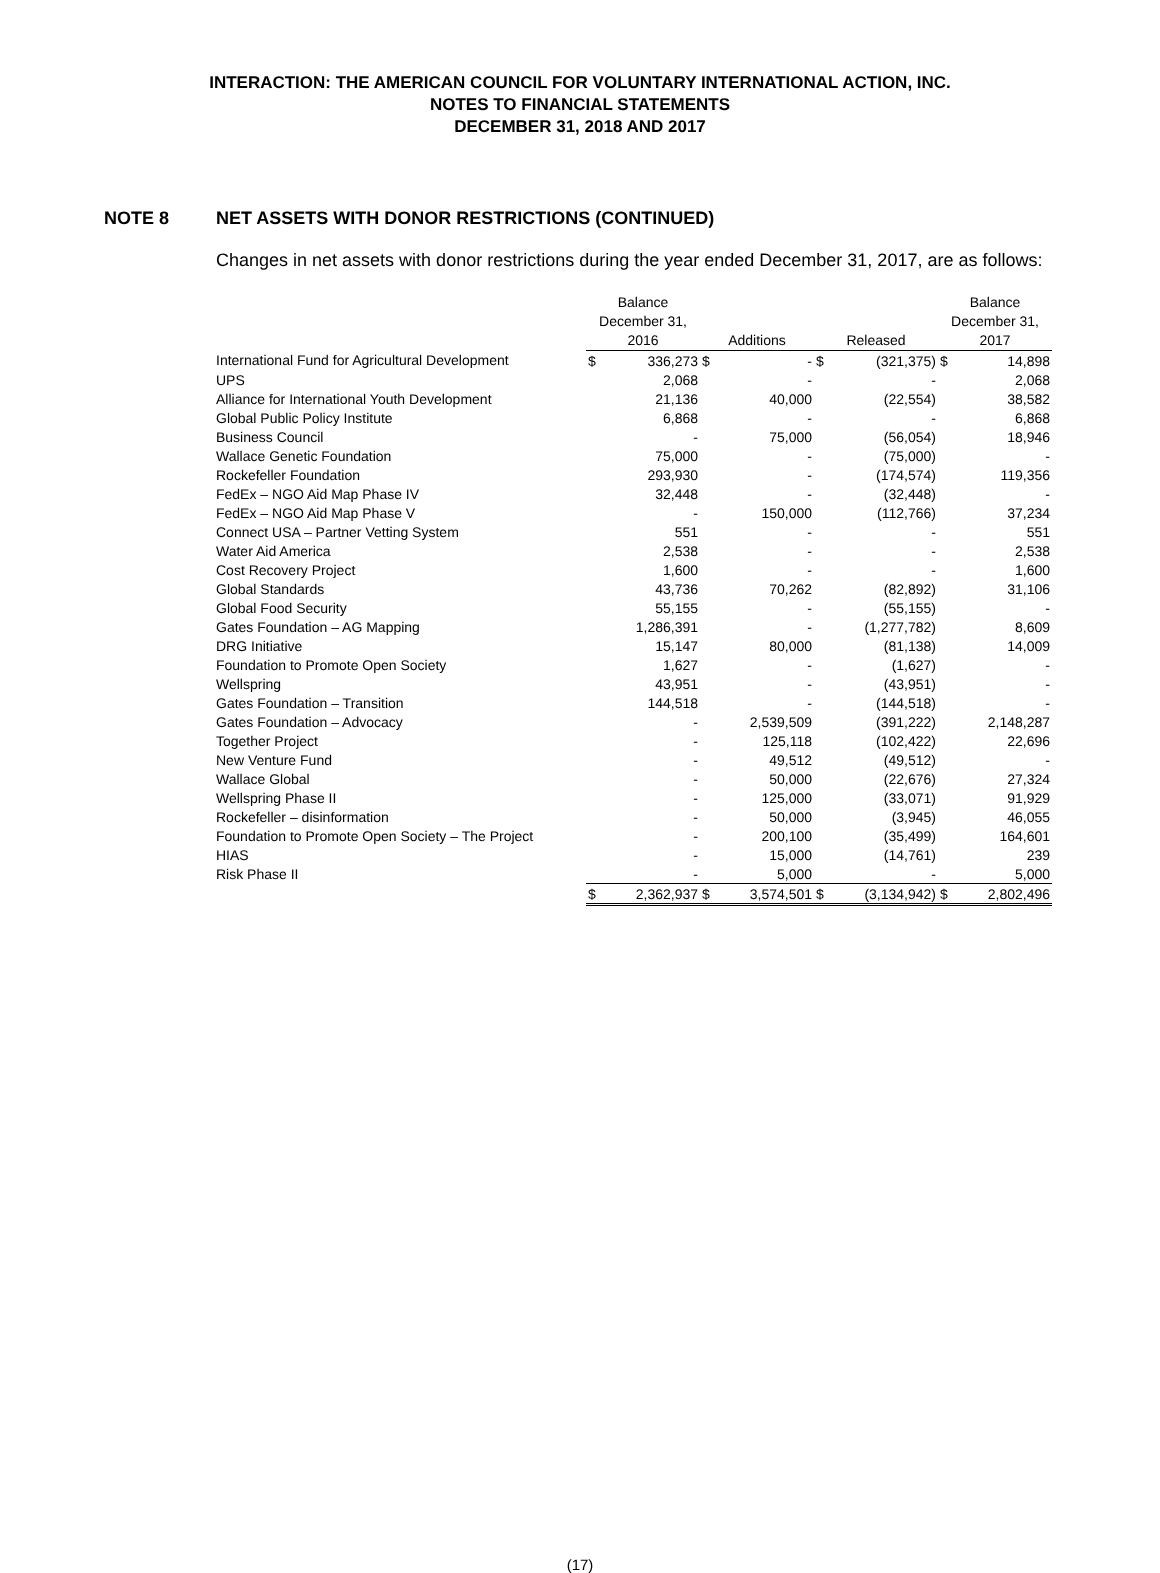INTERACTION: THE AMERICAN COUNCIL FOR VOLUNTARY INTERNATIONAL ACTION, INC.
NOTES TO FINANCIAL STATEMENTS
DECEMBER 31, 2018 AND 2017
NOTE 8 NET ASSETS WITH DONOR RESTRICTIONS (CONTINUED)
Changes in net assets with donor restrictions during the year ended December 31, 2017, are as follows:
| | Balance December 31, 2016 | | Additions | | Released | | Balance December 31, 2017 | |
| --- | --- | --- | --- | --- | --- | --- | --- | --- |
| International Fund for Agricultural Development | $ | 336,273 | $ | - | $ | (321,375) | $ | 14,898 |
| UPS | | 2,068 | | - | | - | | 2,068 |
| Alliance for International Youth Development | | 21,136 | | 40,000 | | (22,554) | | 38,582 |
| Global Public Policy Institute | | 6,868 | | - | | - | | 6,868 |
| Business Council | | - | | 75,000 | | (56,054) | | 18,946 |
| Wallace Genetic Foundation | | 75,000 | | - | | (75,000) | | - |
| Rockefeller Foundation | | 293,930 | | - | | (174,574) | | 119,356 |
| FedEx – NGO Aid Map Phase IV | | 32,448 | | - | | (32,448) | | - |
| FedEx – NGO Aid Map Phase V | | - | | 150,000 | | (112,766) | | 37,234 |
| Connect USA – Partner Vetting System | | 551 | | - | | - | | 551 |
| Water Aid America | | 2,538 | | - | | - | | 2,538 |
| Cost Recovery Project | | 1,600 | | - | | - | | 1,600 |
| Global Standards | | 43,736 | | 70,262 | | (82,892) | | 31,106 |
| Global Food Security | | 55,155 | | - | | (55,155) | | - |
| Gates Foundation – AG Mapping | | 1,286,391 | | - | | (1,277,782) | | 8,609 |
| DRG Initiative | | 15,147 | | 80,000 | | (81,138) | | 14,009 |
| Foundation to Promote Open Society | | 1,627 | | - | | (1,627) | | - |
| Wellspring | | 43,951 | | - | | (43,951) | | - |
| Gates Foundation – Transition | | 144,518 | | - | | (144,518) | | - |
| Gates Foundation – Advocacy | | - | | 2,539,509 | | (391,222) | | 2,148,287 |
| Together Project | | - | | 125,118 | | (102,422) | | 22,696 |
| New Venture Fund | | - | | 49,512 | | (49,512) | | - |
| Wallace Global | | - | | 50,000 | | (22,676) | | 27,324 |
| Wellspring Phase II | | - | | 125,000 | | (33,071) | | 91,929 |
| Rockefeller – disinformation | | - | | 50,000 | | (3,945) | | 46,055 |
| Foundation to Promote Open Society – The Project | | - | | 200,100 | | (35,499) | | 164,601 |
| HIAS | | - | | 15,000 | | (14,761) | | 239 |
| Risk Phase II | | - | | 5,000 | | - | | 5,000 |
| | $ | 2,362,937 | $ | 3,574,501 | $ | (3,134,942) | $ | 2,802,496 |
(17)